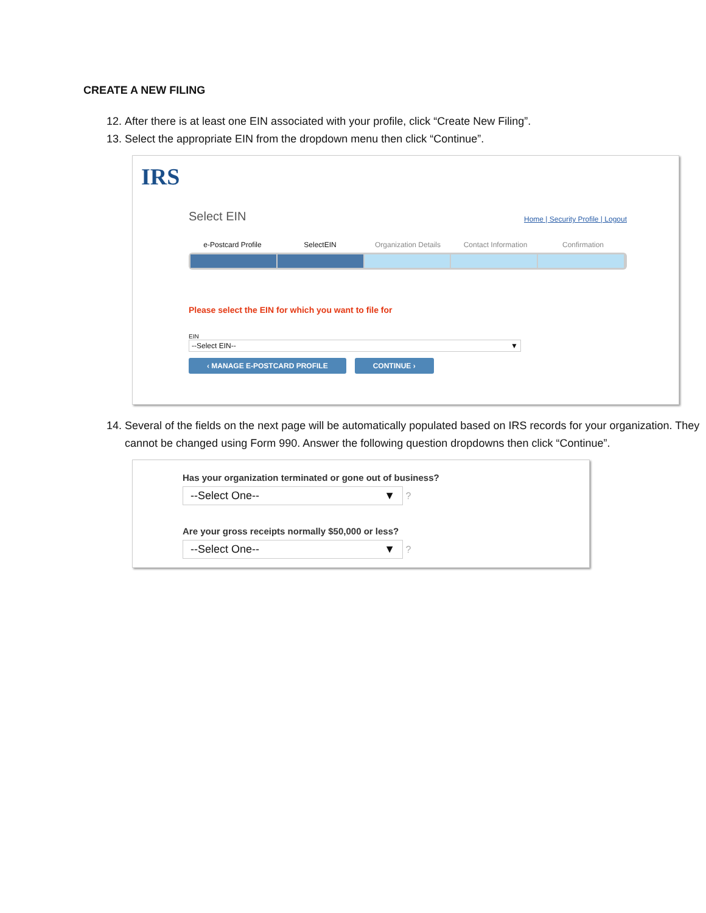CREATE A NEW FILING
12. After there is at least one EIN associated with your profile, click “Create New Filing”.
13. Select the appropriate EIN from the dropdown menu then click “Continue”.
IRS
Select EIN
Home | Security Profile | Logout
e-Postcard Profile SelectEIN Organization Details Contact Information Confirmation
Please select the EIN for which you want to file for
EIN
--Select EIN-- ▼
‹ MANAGE E-POSTCARD PROFILE CONTINUE ›
14. Several of the fields on the next page will be automatically populated based on IRS records for your organization. They cannot be changed using Form 990. Answer the following question dropdowns then click “Continue”.
Has your organization terminated or gone out of business?
--Select One-- ▼
?
Are your gross receipts normally $50,000 or less?
--Select One-- ▼
?